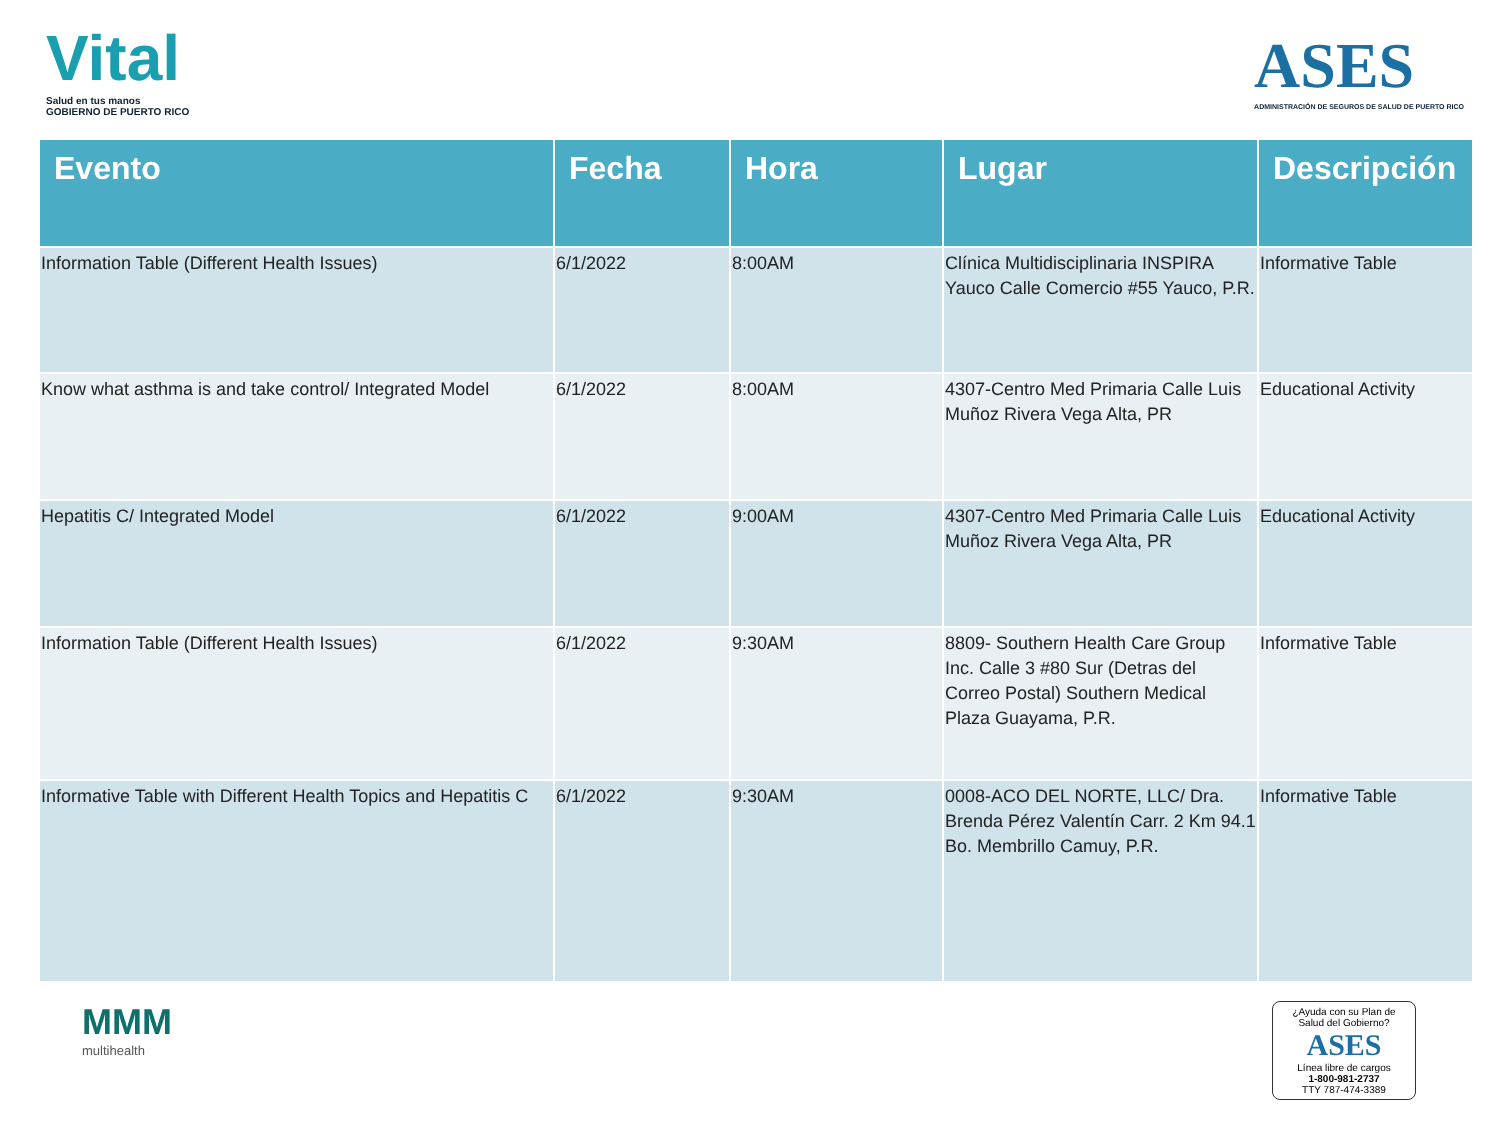Vital
Salud en tus manos
GOBIERNO DE PUERTO RICO
ASES
ADMINISTRACIÓN DE SEGUROS DE SALUD DE PUERTO RICO
| Evento | Fecha | Hora | Lugar | Descripción |
| --- | --- | --- | --- | --- |
| Information Table (Different Health Issues) | 6/1/2022 | 8:00AM | Clínica Multidisciplinaria INSPIRA Yauco Calle Comercio #55 Yauco, P.R. | Informative Table |
| Know what asthma is and take control/ Integrated Model | 6/1/2022 | 8:00AM | 4307-Centro Med Primaria Calle Luis Muñoz Rivera Vega Alta, PR | Educational Activity |
| Hepatitis C/ Integrated Model | 6/1/2022 | 9:00AM | 4307-Centro Med Primaria Calle Luis Muñoz Rivera Vega Alta, PR | Educational Activity |
| Information Table (Different Health Issues) | 6/1/2022 | 9:30AM | 8809- Southern Health Care Group Inc. Calle 3 #80 Sur (Detras del Correo Postal) Southern Medical Plaza Guayama, P.R. | Informative Table |
| Informative Table with Different Health Topics and Hepatitis C | 6/1/2022 | 9:30AM | 0008-ACO DEL NORTE, LLC/ Dra. Brenda Pérez Valentín Carr. 2 Km 94.1 Bo. Membrillo Camuy, P.R. | Informative Table |
MMM
multihealth
¿Ayuda con su Plan de Salud del Gobierno?
ASES
Línea libre de cargos
1-800-981-2737
TTY 787-474-3389